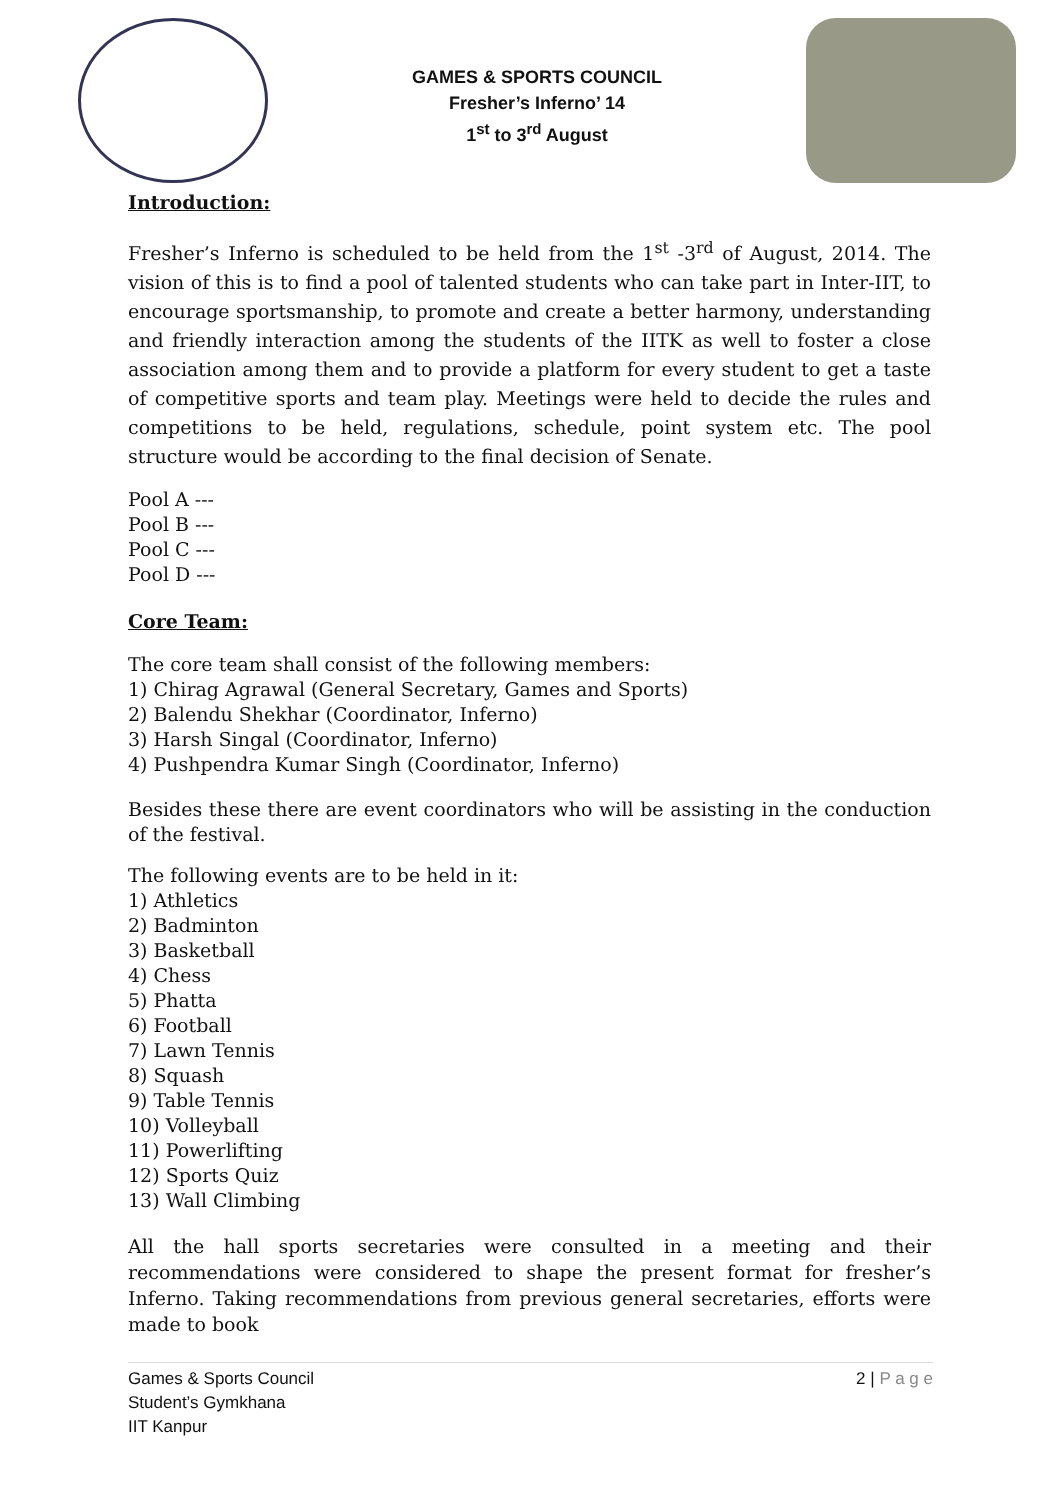GAMES & SPORTS COUNCIL
Fresher’s Inferno’ 14
1<sup>st</sup> to 3<sup>rd</sup> August
Introduction:
Fresher’s Inferno is scheduled to be held from the 1<sup>st</sup> -3<sup>rd</sup> of August, 2014. The vision of this is to find a pool of talented students who can take part in Inter-IIT, to encourage sportsmanship, to promote and create a better harmony, understanding and friendly interaction among the students of the IITK as well to foster a close association among them and to provide a platform for every student to get a taste of competitive sports and team play. Meetings were held to decide the rules and competitions to be held, regulations, schedule, point system etc. The pool structure would be according to the final decision of Senate.
Pool A ---
Pool B ---
Pool C ---
Pool D ---
Core Team:
The core team shall consist of the following members:
1) Chirag Agrawal (General Secretary, Games and Sports)
2) Balendu Shekhar (Coordinator, Inferno)
3) Harsh Singal (Coordinator, Inferno)
4) Pushpendra Kumar Singh (Coordinator, Inferno)
Besides these there are event coordinators who will be assisting in the conduction of the festival.
The following events are to be held in it:
1) Athletics
2) Badminton
3) Basketball
4) Chess
5) Phatta
6) Football
7) Lawn Tennis
8) Squash
9) Table Tennis
10) Volleyball
11) Powerlifting
12) Sports Quiz
13) Wall Climbing
All the hall sports secretaries were consulted in a meeting and their recommendations were considered to shape the present format for fresher’s Inferno. Taking recommendations from previous general secretaries, efforts were made to book
Games & Sports Council
Student’s Gymkhana
IIT Kanpur
2 | P a g e